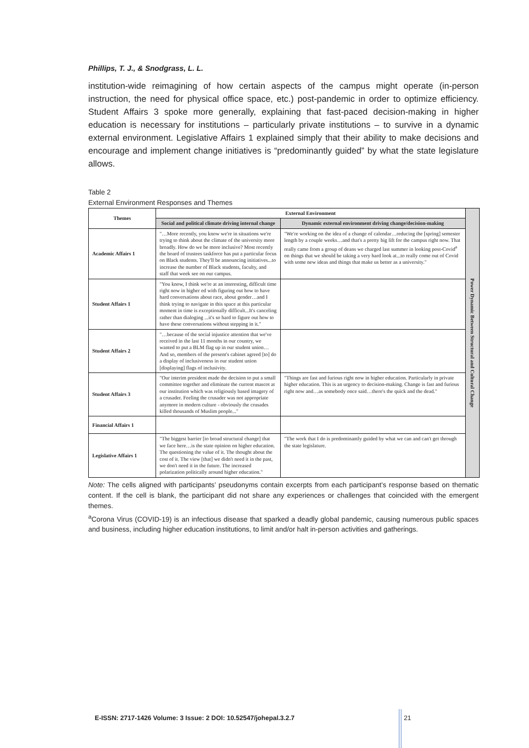Phillips, T. J., & Snodgrass, L. L.
institution-wide reimagining of how certain aspects of the campus might operate (in-person instruction, the need for physical office space, etc.) post-pandemic in order to optimize efficiency. Student Affairs 3 spoke more generally, explaining that fast-paced decision-making in higher education is necessary for institutions – particularly private institutions – to survive in a dynamic external environment. Legislative Affairs 1 explained simply that their ability to make decisions and encourage and implement change initiatives is “predominantly guided” by what the state legislature allows.
Table 2
External Environment Responses and Themes
| Themes | External Environment | | Power Dynamic Between Structural and Cultural Change |
| | Social and political climate driving internal change | Dynamic external environment driving change/decision-making | |
| Academic Affairs 1 | "…More recently, you know we're in situations we're trying to think about the climate of the university more broadly. How do we be more inclusive? Most recently the board of trustees taskforce has put a particular focus on Black students. They'll be announcing initiatives...to increase the number of Black students, faculty, and staff that week see on our campus. | "We're working on the idea of a change of calendar…reducing the [spring] semester length by a couple weeks…and that's a pretty big lift for the campus right now. That really came from a group of deans we charged last summer in looking post-Covid<sup>a</sup> on things that we should be taking a very hard look at...to really come out of Covid with some new ideas and things that make us better as a university." | |
| Student Affairs 1 | "You know, I think we're at an interesting, difficult time right now in higher ed with figuring out how to have hard conversations about race, about gender…and I think trying to navigate in this space at this particular moment in time is exceptionally difficult...It's canceling rather than dialoging ...it's so hard to figure out how to have these conversations without stepping in it." | | |
| Student Affairs 2 | "…because of the social injustice attention that we've received in the last 11 months in our country, we wanted to put a BLM flag up in our student union…And so, members of the present's cabinet agreed [to] do a display of inclusiveness in our student union [displaying] flags of inclusivity. | | |
| Student Affairs 3 | "Our interim president made the decision to put a small committee together and eliminate the current mascot at our institution which was religiously based imagery of a crusader. Feeling the crusader was not appropriate anymore in modern culture - obviously the crusades killed thousands of Muslim people..." | "Things are fast and furious right now in higher education. Particularly in private higher education. This is an urgency to decision-making. Change is fast and furious right now and…as somebody once said…there's the quick and the dead." | |
| Financial Affairs 1 | | | |
| Legislative Affairs 1 | "The biggest barrier [to broad structural change] that we face here…is the state opinion on higher education. The questioning the value of it. The thought about the cost of it. The view [that] we didn't need it in the past, we don't need it in the future. The increased polarization politically around higher education." | "The work that I do is predominantly guided by what we can and can't get through the state legislature. | |
Note: The cells aligned with participants’ pseudonyms contain excerpts from each participant’s response based on thematic content. If the cell is blank, the participant did not share any experiences or challenges that coincided with the emergent themes.
<sup>a</sup> Corona Virus (COVID-19) is an infectious disease that sparked a deadly global pandemic, causing numerous public spaces and business, including higher education institutions, to limit and/or halt in-person activities and gatherings.
E-ISSN: 2717-1426 Volume: 3 Issue: 2 DOI: 10.52547/johepal.3.2.7
21